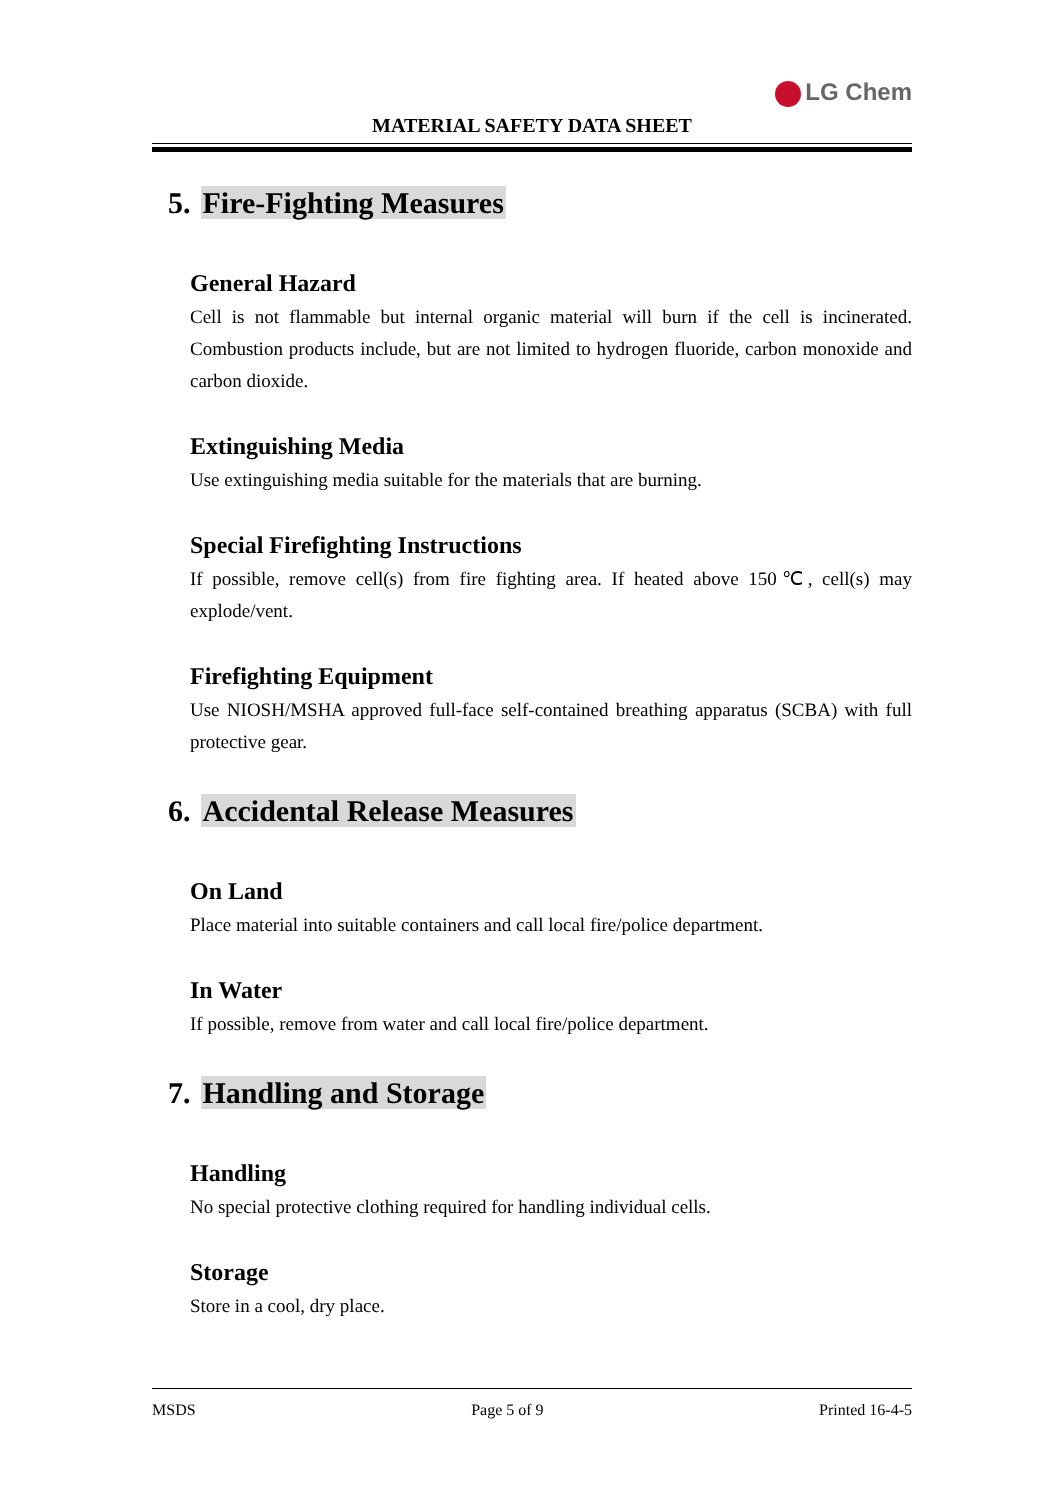LG Chem
MATERIAL SAFETY DATA SHEET
5. Fire-Fighting Measures
General Hazard
Cell is not flammable but internal organic material will burn if the cell is incinerated. Combustion products include, but are not limited to hydrogen fluoride, carbon monoxide and carbon dioxide.
Extinguishing Media
Use extinguishing media suitable for the materials that are burning.
Special Firefighting Instructions
If possible, remove cell(s) from fire fighting area. If heated above 150℃, cell(s) may explode/vent.
Firefighting Equipment
Use NIOSH/MSHA approved full-face self-contained breathing apparatus (SCBA) with full protective gear.
6. Accidental Release Measures
On Land
Place material into suitable containers and call local fire/police department.
In Water
If possible, remove from water and call local fire/police department.
7. Handling and Storage
Handling
No special protective clothing required for handling individual cells.
Storage
Store in a cool, dry place.
MSDS Page 5 of 9 Printed 16-4-5